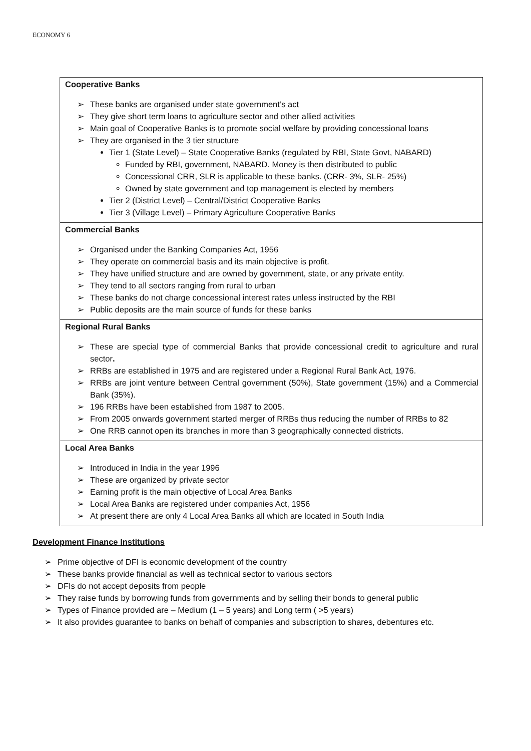ECONOMY 6
| Cooperative Banks These banks are organised under state government’s act They give short term loans to agriculture sector and other allied activities Main goal of Cooperative Banks is to promote social welfare by providing concessional loans They are organised in the 3 tier structure Tier 1 (State Level) – State Cooperative Banks (regulated by RBI, State Govt, NABARD) Funded by RBI, government, NABARD. Money is then distributed to public Concessional CRR, SLR is applicable to these banks. (CRR- 3%, SLR- 25%) Owned by state government and top management is elected by members Tier 2 (District Level) – Central/District Cooperative Banks Tier 3 (Village Level) – Primary Agriculture Cooperative Banks |
| Commercial Banks Organised under the Banking Companies Act, 1956 They operate on commercial basis and its main objective is profit. They have unified structure and are owned by government, state, or any private entity. They tend to all sectors ranging from rural to urban These banks do not charge concessional interest rates unless instructed by the RBI Public deposits are the main source of funds for these banks |
| Regional Rural Banks These are special type of commercial Banks that provide concessional credit to agriculture and rural sector . RRBs are established in 1975 and are registered under a Regional Rural Bank Act, 1976. RRBs are joint venture between Central government (50%), State government (15%) and a Commercial Bank (35%). 196 RRBs have been established from 1987 to 2005. From 2005 onwards government started merger of RRBs thus reducing the number of RRBs to 82 One RRB cannot open its branches in more than 3 geographically connected districts. |
| Local Area Banks Introduced in India in the year 1996 These are organized by private sector Earning profit is the main objective of Local Area Banks Local Area Banks are registered under companies Act, 1956 At present there are only 4 Local Area Banks all which are located in South India |
Development Finance Institutions
Prime objective of DFI is economic development of the country
These banks provide financial as well as technical sector to various sectors
DFIs do not accept deposits from people
They raise funds by borrowing funds from governments and by selling their bonds to general public
Types of Finance provided are – Medium (1 – 5 years) and Long term ( >5 years)
It also provides guarantee to banks on behalf of companies and subscription to shares, debentures etc.